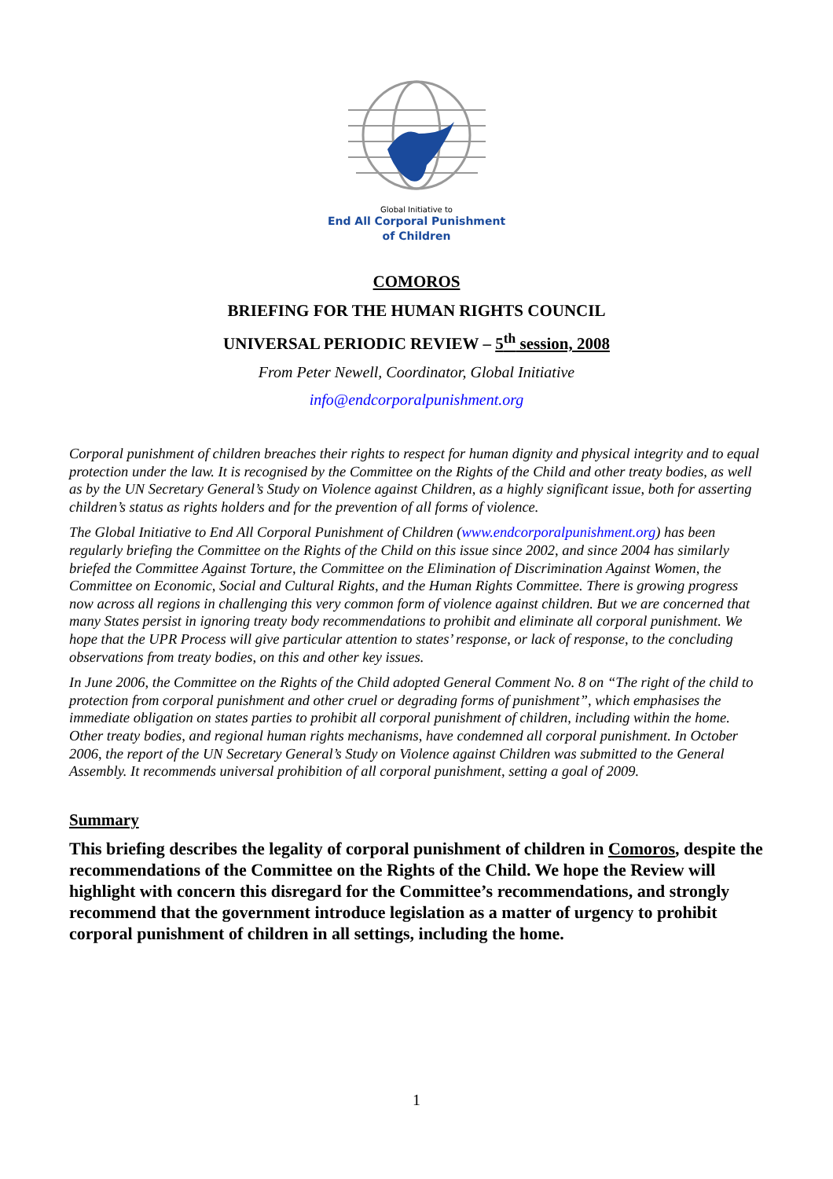Global Initiative to
End All Corporal Punishment
of Children
COMOROS
BRIEFING FOR THE HUMAN RIGHTS COUNCIL
UNIVERSAL PERIODIC REVIEW – 5<sup>th</sup> session, 2008
From Peter Newell, Coordinator, Global Initiative
info@endcorporalpunishment.org
Corporal punishment of children breaches their rights to respect for human dignity and physical integrity and to equal protection under the law. It is recognised by the Committee on the Rights of the Child and other treaty bodies, as well as by the UN Secretary General’s Study on Violence against Children, as a highly significant issue, both for asserting children’s status as rights holders and for the prevention of all forms of violence.
The Global Initiative to End All Corporal Punishment of Children (www.endcorporalpunishment.org) has been regularly briefing the Committee on the Rights of the Child on this issue since 2002, and since 2004 has similarly briefed the Committee Against Torture, the Committee on the Elimination of Discrimination Against Women, the Committee on Economic, Social and Cultural Rights, and the Human Rights Committee. There is growing progress now across all regions in challenging this very common form of violence against children. But we are concerned that many States persist in ignoring treaty body recommendations to prohibit and eliminate all corporal punishment. We hope that the UPR Process will give particular attention to states’ response, or lack of response, to the concluding observations from treaty bodies, on this and other key issues.
In June 2006, the Committee on the Rights of the Child adopted General Comment No. 8 on “The right of the child to protection from corporal punishment and other cruel or degrading forms of punishment”, which emphasises the immediate obligation on states parties to prohibit all corporal punishment of children, including within the home. Other treaty bodies, and regional human rights mechanisms, have condemned all corporal punishment. In October 2006, the report of the UN Secretary General’s Study on Violence against Children was submitted to the General Assembly. It recommends universal prohibition of all corporal punishment, setting a goal of 2009.
Summary
This briefing describes the legality of corporal punishment of children in Comoros, despite the recommendations of the Committee on the Rights of the Child. We hope the Review will highlight with concern this disregard for the Committee’s recommendations, and strongly recommend that the government introduce legislation as a matter of urgency to prohibit corporal punishment of children in all settings, including the home.
1